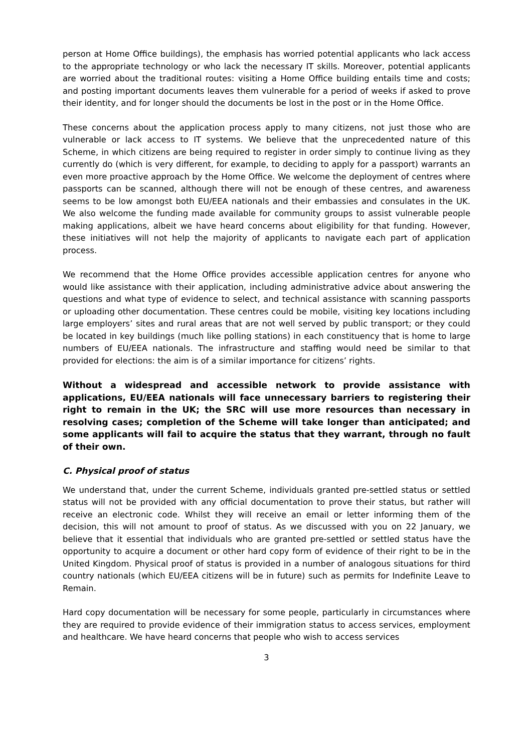person at Home Office buildings), the emphasis has worried potential applicants who lack access to the appropriate technology or who lack the necessary IT skills. Moreover, potential applicants are worried about the traditional routes: visiting a Home Office building entails time and costs; and posting important documents leaves them vulnerable for a period of weeks if asked to prove their identity, and for longer should the documents be lost in the post or in the Home Office.
These concerns about the application process apply to many citizens, not just those who are vulnerable or lack access to IT systems. We believe that the unprecedented nature of this Scheme, in which citizens are being required to register in order simply to continue living as they currently do (which is very different, for example, to deciding to apply for a passport) warrants an even more proactive approach by the Home Office. We welcome the deployment of centres where passports can be scanned, although there will not be enough of these centres, and awareness seems to be low amongst both EU/EEA nationals and their embassies and consulates in the UK. We also welcome the funding made available for community groups to assist vulnerable people making applications, albeit we have heard concerns about eligibility for that funding. However, these initiatives will not help the majority of applicants to navigate each part of application process.
We recommend that the Home Office provides accessible application centres for anyone who would like assistance with their application, including administrative advice about answering the questions and what type of evidence to select, and technical assistance with scanning passports or uploading other documentation. These centres could be mobile, visiting key locations including large employers’ sites and rural areas that are not well served by public transport; or they could be located in key buildings (much like polling stations) in each constituency that is home to large numbers of EU/EEA nationals. The infrastructure and staffing would need be similar to that provided for elections: the aim is of a similar importance for citizens’ rights.
Without a widespread and accessible network to provide assistance with applications, EU/EEA nationals will face unnecessary barriers to registering their right to remain in the UK; the SRC will use more resources than necessary in resolving cases; completion of the Scheme will take longer than anticipated; and some applicants will fail to acquire the status that they warrant, through no fault of their own.
C. Physical proof of status
We understand that, under the current Scheme, individuals granted pre-settled status or settled status will not be provided with any official documentation to prove their status, but rather will receive an electronic code. Whilst they will receive an email or letter informing them of the decision, this will not amount to proof of status. As we discussed with you on 22 January, we believe that it essential that individuals who are granted pre-settled or settled status have the opportunity to acquire a document or other hard copy form of evidence of their right to be in the United Kingdom. Physical proof of status is provided in a number of analogous situations for third country nationals (which EU/EEA citizens will be in future) such as permits for Indefinite Leave to Remain.
Hard copy documentation will be necessary for some people, particularly in circumstances where they are required to provide evidence of their immigration status to access services, employment and healthcare. We have heard concerns that people who wish to access services
3